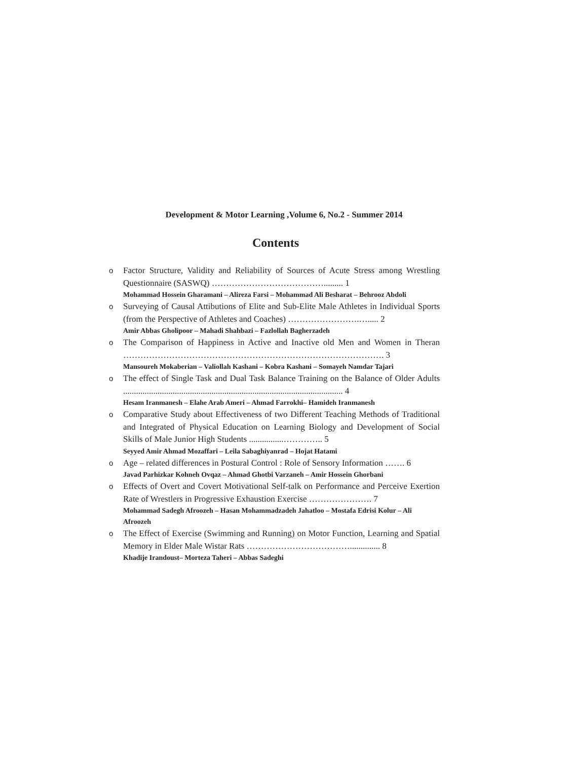Development & Motor Learning ,Volume 6, No.2 - Summer 2014
Contents
o Factor Structure, Validity and Reliability of Sources of Acute Stress among Wrestling Questionnaire (SASWQ) …………………………………......... 1
Mohammad Hossein Gharamani – Alireza Farsi – Mohammad Ali Besharat – Behrooz Abdoli
o Surveying of Causal Attibutions of Elite and Sub-Elite Male Athletes in Individual Sports (from the Perspective of Athletes and Coaches) …………………….…..... 2
Amir Abbas Gholipoor – Mahadi Shahbazi – Fazlollah Bagherzadeh
o The Comparison of Happiness in Active and Inactive old Men and Women in Theran ………………………………………………………………………………. 3
Mansoureh Mokaberian – Valiollah Kashani – Kobra Kashani – Somayeh Namdar Tajari
o The effect of Single Task and Dual Task Balance Training on the Balance of Older Adults ...................................................................................................... 4
Hesam Iranmanesh – Elahe Arab Ameri – Ahmad Farrokhi– Hamideh Iranmanesh
o Comparative Study about Effectiveness of two Different Teaching Methods of Traditional and Integrated of Physical Education on Learning Biology and Development of Social Skills of Male Junior High Students ................………….. 5
Seyyed Amir Ahmad Mozaffari – Leila Sabaghiyanrad – Hojat Hatami
o Age – related differences in Postural Control : Role of Sensory Information ……. 6
Javad Parhizkar Kohneh Ovqaz – Ahmad Ghotbi Varzaneh – Amir Hossein Ghorbani
o Effects of Overt and Covert Motivational Self-talk on Performance and Perceive Exertion Rate of Wrestlers in Progressive Exhaustion Exercise …………………. 7
Mohammad Sadegh Afroozeh – Hasan Mohammadzadeh Jahatloo – Mostafa Edrisi Kolur – Ali Afroozeh
o The Effect of Exercise (Swimming and Running) on Motor Function, Learning and Spatial Memory in Elder Male Wistar Rats ……………………………….............. 8
Khadije Irandoust– Morteza Taheri – Abbas Sadeghi